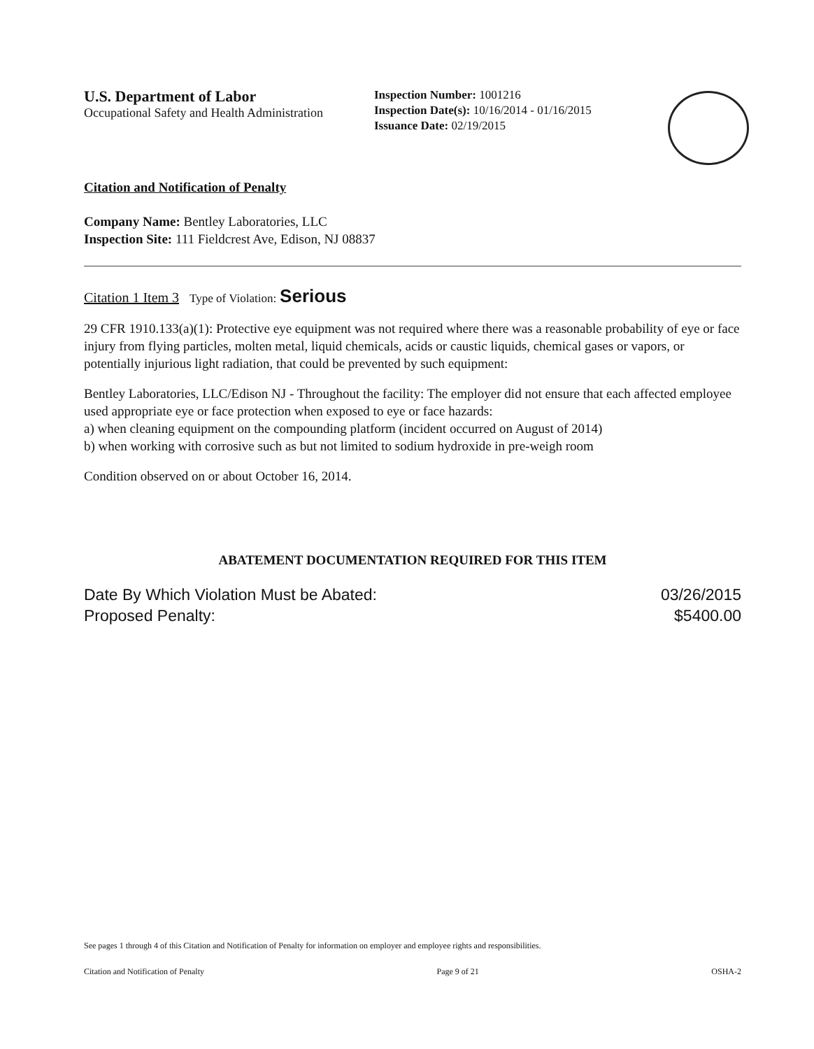U.S. Department of Labor
Occupational Safety and Health Administration
Inspection Number: 1001216
Inspection Date(s): 10/16/2014 - 01/16/2015
Issuance Date: 02/19/2015
Citation and Notification of Penalty
Company Name: Bentley Laboratories, LLC
Inspection Site: 111 Fieldcrest Ave, Edison, NJ 08837
Citation 1 Item 3 Type of Violation: Serious
29 CFR 1910.133(a)(1): Protective eye equipment was not required where there was a reasonable probability of eye or face injury from flying particles, molten metal, liquid chemicals, acids or caustic liquids, chemical gases or vapors, or potentially injurious light radiation, that could be prevented by such equipment:
Bentley Laboratories, LLC/Edison NJ - Throughout the facility: The employer did not ensure that each affected employee used appropriate eye or face protection when exposed to eye or face hazards:
a) when cleaning equipment on the compounding platform (incident occurred on August of 2014)
b) when working with corrosive such as but not limited to sodium hydroxide in pre-weigh room
Condition observed on or about October 16, 2014.
ABATEMENT DOCUMENTATION REQUIRED FOR THIS ITEM
Date By Which Violation Must be Abated:
Proposed Penalty:
03/26/2015
$5400.00
See pages 1 through 4 of this Citation and Notification of Penalty for information on employer and employee rights and responsibilities.
Citation and Notification of Penalty Page 9 of 21 OSHA-2